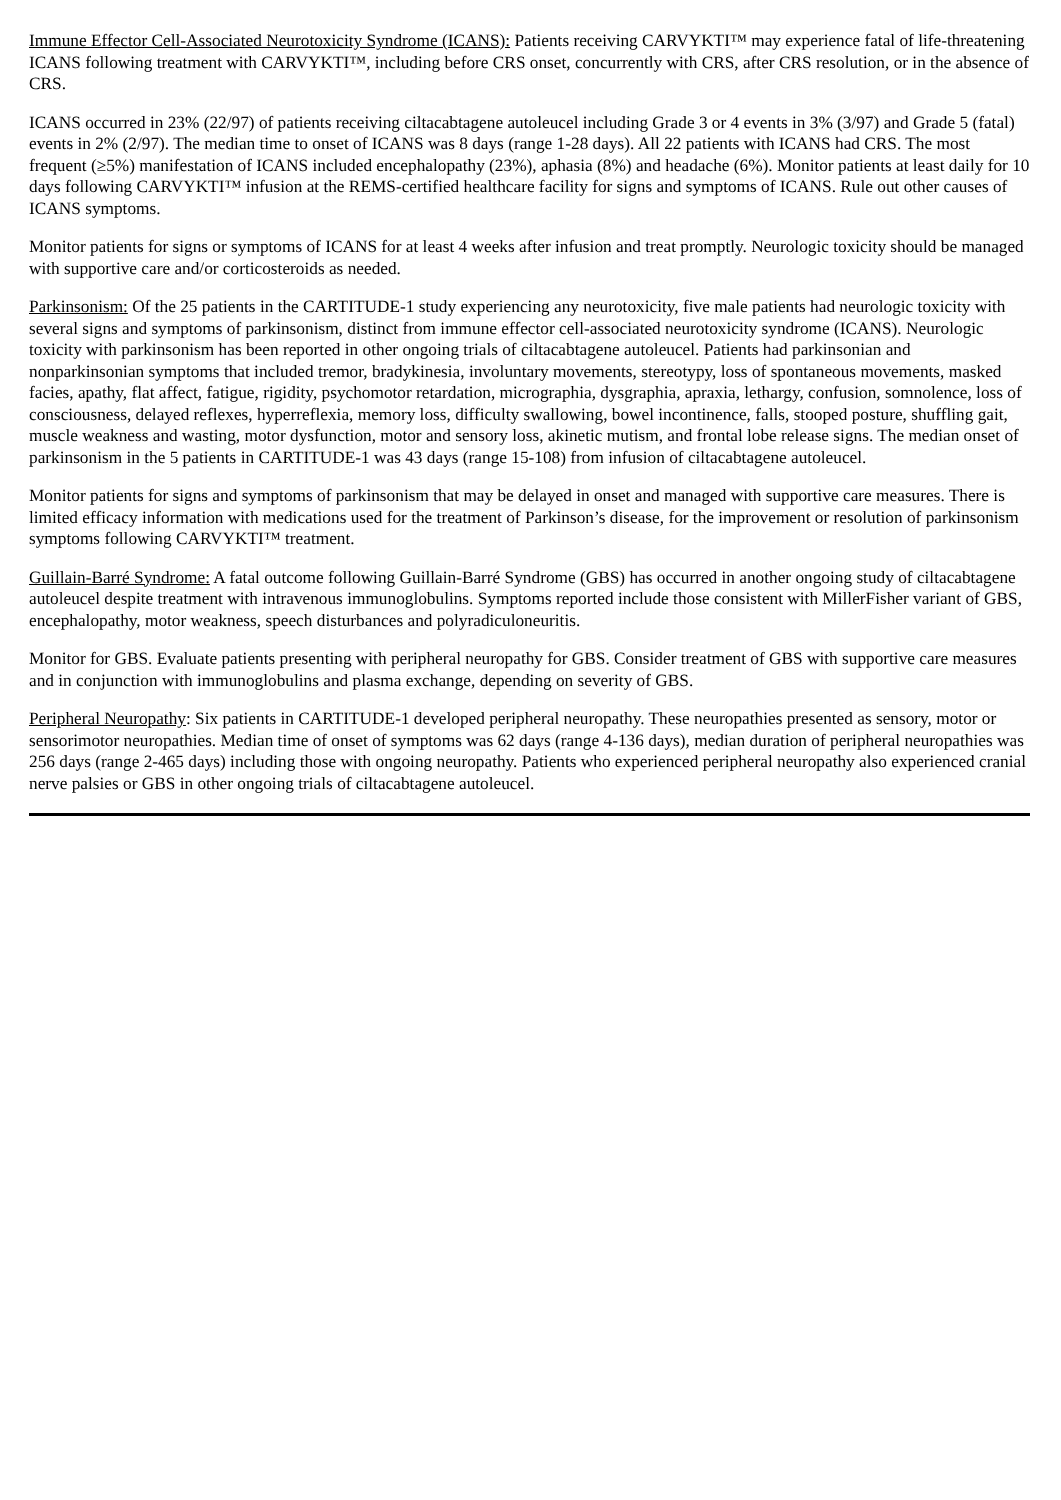Immune Effector Cell-Associated Neurotoxicity Syndrome (ICANS): Patients receiving CARVYKTI™ may experience fatal of life-threatening ICANS following treatment with CARVYKTI™, including before CRS onset, concurrently with CRS, after CRS resolution, or in the absence of CRS.
ICANS occurred in 23% (22/97) of patients receiving ciltacabtagene autoleucel including Grade 3 or 4 events in 3% (3/97) and Grade 5 (fatal) events in 2% (2/97). The median time to onset of ICANS was 8 days (range 1-28 days). All 22 patients with ICANS had CRS. The most frequent (≥5%) manifestation of ICANS included encephalopathy (23%), aphasia (8%) and headache (6%). Monitor patients at least daily for 10 days following CARVYKTI™ infusion at the REMS-certified healthcare facility for signs and symptoms of ICANS. Rule out other causes of ICANS symptoms.
Monitor patients for signs or symptoms of ICANS for at least 4 weeks after infusion and treat promptly. Neurologic toxicity should be managed with supportive care and/or corticosteroids as needed.
Parkinsonism: Of the 25 patients in the CARTITUDE-1 study experiencing any neurotoxicity, five male patients had neurologic toxicity with several signs and symptoms of parkinsonism, distinct from immune effector cell-associated neurotoxicity syndrome (ICANS). Neurologic toxicity with parkinsonism has been reported in other ongoing trials of ciltacabtagene autoleucel. Patients had parkinsonian and nonparkinsonian symptoms that included tremor, bradykinesia, involuntary movements, stereotypy, loss of spontaneous movements, masked facies, apathy, flat affect, fatigue, rigidity, psychomotor retardation, micrographia, dysgraphia, apraxia, lethargy, confusion, somnolence, loss of consciousness, delayed reflexes, hyperreflexia, memory loss, difficulty swallowing, bowel incontinence, falls, stooped posture, shuffling gait, muscle weakness and wasting, motor dysfunction, motor and sensory loss, akinetic mutism, and frontal lobe release signs. The median onset of parkinsonism in the 5 patients in CARTITUDE-1 was 43 days (range 15-108) from infusion of ciltacabtagene autoleucel.
Monitor patients for signs and symptoms of parkinsonism that may be delayed in onset and managed with supportive care measures. There is limited efficacy information with medications used for the treatment of Parkinson’s disease, for the improvement or resolution of parkinsonism symptoms following CARVYKTI™ treatment.
Guillain-Barré Syndrome: A fatal outcome following Guillain-Barré Syndrome (GBS) has occurred in another ongoing study of ciltacabtagene autoleucel despite treatment with intravenous immunoglobulins. Symptoms reported include those consistent with MillerFisher variant of GBS, encephalopathy, motor weakness, speech disturbances and polyradiculoneuritis.
Monitor for GBS. Evaluate patients presenting with peripheral neuropathy for GBS. Consider treatment of GBS with supportive care measures and in conjunction with immunoglobulins and plasma exchange, depending on severity of GBS.
Peripheral Neuropathy: Six patients in CARTITUDE-1 developed peripheral neuropathy. These neuropathies presented as sensory, motor or sensorimotor neuropathies. Median time of onset of symptoms was 62 days (range 4-136 days), median duration of peripheral neuropathies was 256 days (range 2-465 days) including those with ongoing neuropathy. Patients who experienced peripheral neuropathy also experienced cranial nerve palsies or GBS in other ongoing trials of ciltacabtagene autoleucel.